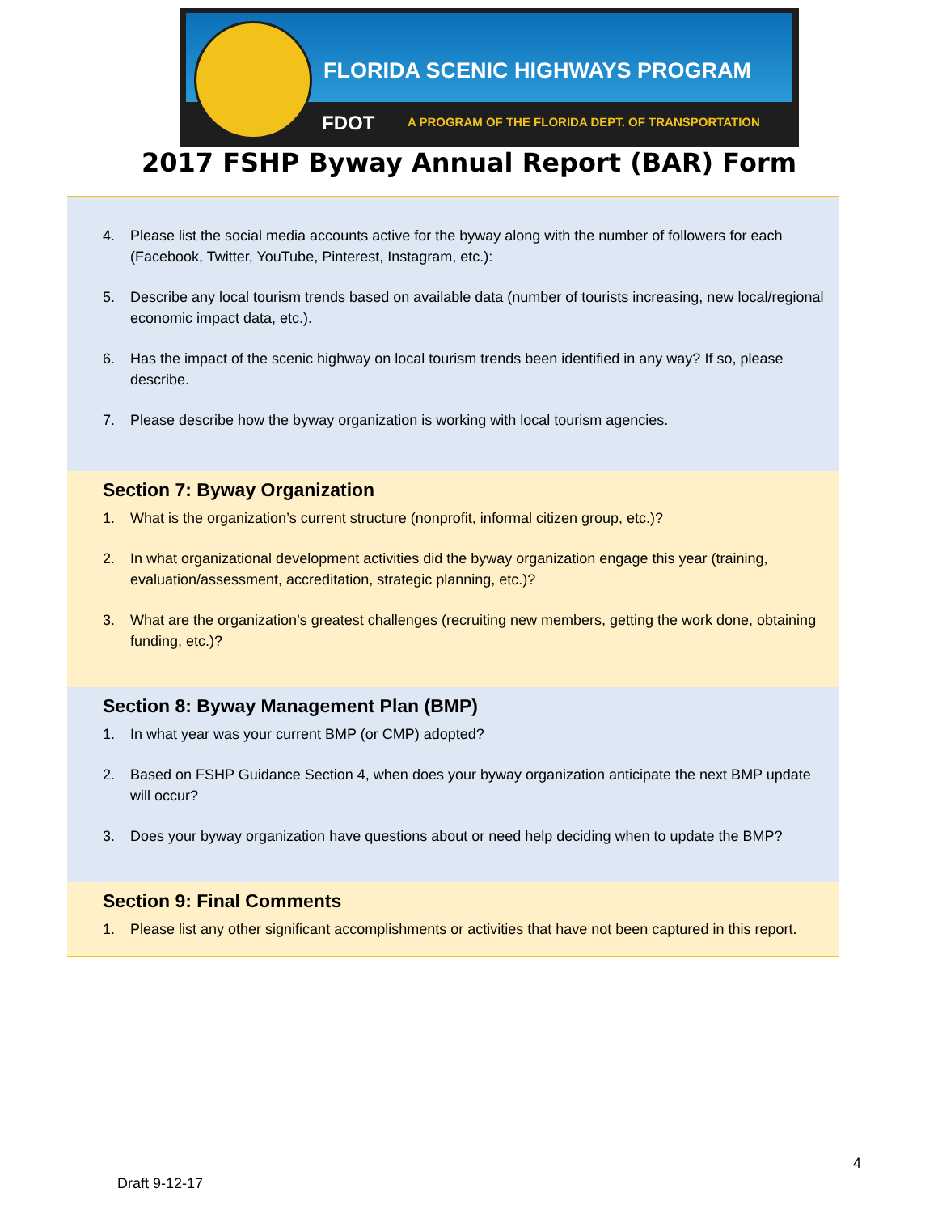FLORIDA SCENIC HIGHWAYS PROGRAM
FDOT
A PROGRAM OF THE FLORIDA DEPT. OF TRANSPORTATION
2017 FSHP Byway Annual Report (BAR) Form
4. Please list the social media accounts active for the byway along with the number of followers for each (Facebook, Twitter, YouTube, Pinterest, Instagram, etc.):
5. Describe any local tourism trends based on available data (number of tourists increasing, new local/regional economic impact data, etc.).
6. Has the impact of the scenic highway on local tourism trends been identified in any way? If so, please describe.
7. Please describe how the byway organization is working with local tourism agencies.
Section 7: Byway Organization
1. What is the organization’s current structure (nonprofit, informal citizen group, etc.)?
2. In what organizational development activities did the byway organization engage this year (training, evaluation/assessment, accreditation, strategic planning, etc.)?
3. What are the organization’s greatest challenges (recruiting new members, getting the work done, obtaining funding, etc.)?
Section 8: Byway Management Plan (BMP)
1. In what year was your current BMP (or CMP) adopted?
2. Based on FSHP Guidance Section 4, when does your byway organization anticipate the next BMP update will occur?
3. Does your byway organization have questions about or need help deciding when to update the BMP?
Section 9: Final Comments
1. Please list any other significant accomplishments or activities that have not been captured in this report.
4
Draft 9-12-17